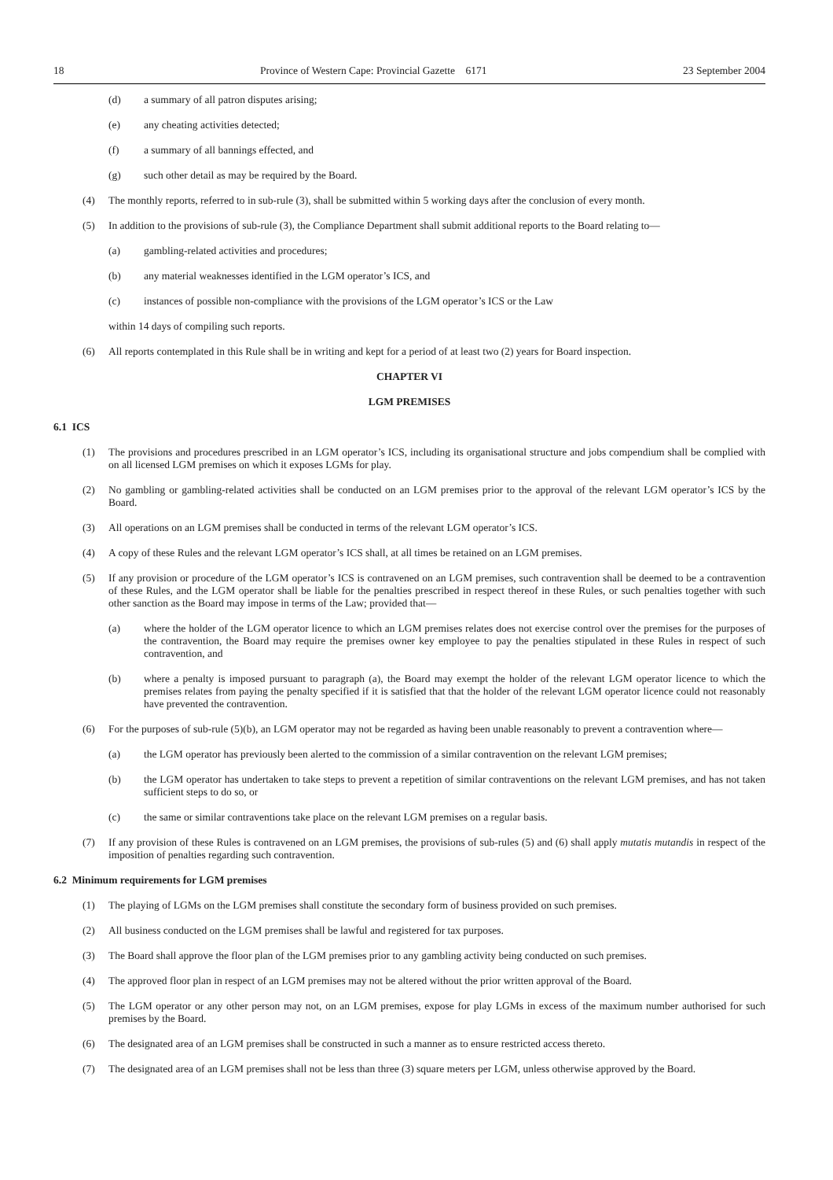18 Province of Western Cape: Provincial Gazette 6171 23 September 2004
(d) a summary of all patron disputes arising;
(e) any cheating activities detected;
(f) a summary of all bannings effected, and
(g) such other detail as may be required by the Board.
(4) The monthly reports, referred to in sub-rule (3), shall be submitted within 5 working days after the conclusion of every month.
(5) In addition to the provisions of sub-rule (3), the Compliance Department shall submit additional reports to the Board relating to—
(a) gambling-related activities and procedures;
(b) any material weaknesses identified in the LGM operator’s ICS, and
(c) instances of possible non-compliance with the provisions of the LGM operator’s ICS or the Law
within 14 days of compiling such reports.
(6) All reports contemplated in this Rule shall be in writing and kept for a period of at least two (2) years for Board inspection.
CHAPTER VI
LGM PREMISES
6.1 ICS
(1) The provisions and procedures prescribed in an LGM operator’s ICS, including its organisational structure and jobs compendium shall be complied with on all licensed LGM premises on which it exposes LGMs for play.
(2) No gambling or gambling-related activities shall be conducted on an LGM premises prior to the approval of the relevant LGM operator’s ICS by the Board.
(3) All operations on an LGM premises shall be conducted in terms of the relevant LGM operator’s ICS.
(4) A copy of these Rules and the relevant LGM operator’s ICS shall, at all times be retained on an LGM premises.
(5) If any provision or procedure of the LGM operator’s ICS is contravened on an LGM premises, such contravention shall be deemed to be a contravention of these Rules, and the LGM operator shall be liable for the penalties prescribed in respect thereof in these Rules, or such penalties together with such other sanction as the Board may impose in terms of the Law; provided that—
(a) where the holder of the LGM operator licence to which an LGM premises relates does not exercise control over the premises for the purposes of the contravention, the Board may require the premises owner key employee to pay the penalties stipulated in these Rules in respect of such contravention, and
(b) where a penalty is imposed pursuant to paragraph (a), the Board may exempt the holder of the relevant LGM operator licence to which the premises relates from paying the penalty specified if it is satisfied that that the holder of the relevant LGM operator licence could not reasonably have prevented the contravention.
(6) For the purposes of sub-rule (5)(b), an LGM operator may not be regarded as having been unable reasonably to prevent a contravention where—
(a) the LGM operator has previously been alerted to the commission of a similar contravention on the relevant LGM premises;
(b) the LGM operator has undertaken to take steps to prevent a repetition of similar contraventions on the relevant LGM premises, and has not taken sufficient steps to do so, or
(c) the same or similar contraventions take place on the relevant LGM premises on a regular basis.
(7) If any provision of these Rules is contravened on an LGM premises, the provisions of sub-rules (5) and (6) shall apply mutatis mutandis in respect of the imposition of penalties regarding such contravention.
6.2 Minimum requirements for LGM premises
(1) The playing of LGMs on the LGM premises shall constitute the secondary form of business provided on such premises.
(2) All business conducted on the LGM premises shall be lawful and registered for tax purposes.
(3) The Board shall approve the floor plan of the LGM premises prior to any gambling activity being conducted on such premises.
(4) The approved floor plan in respect of an LGM premises may not be altered without the prior written approval of the Board.
(5) The LGM operator or any other person may not, on an LGM premises, expose for play LGMs in excess of the maximum number authorised for such premises by the Board.
(6) The designated area of an LGM premises shall be constructed in such a manner as to ensure restricted access thereto.
(7) The designated area of an LGM premises shall not be less than three (3) square meters per LGM, unless otherwise approved by the Board.